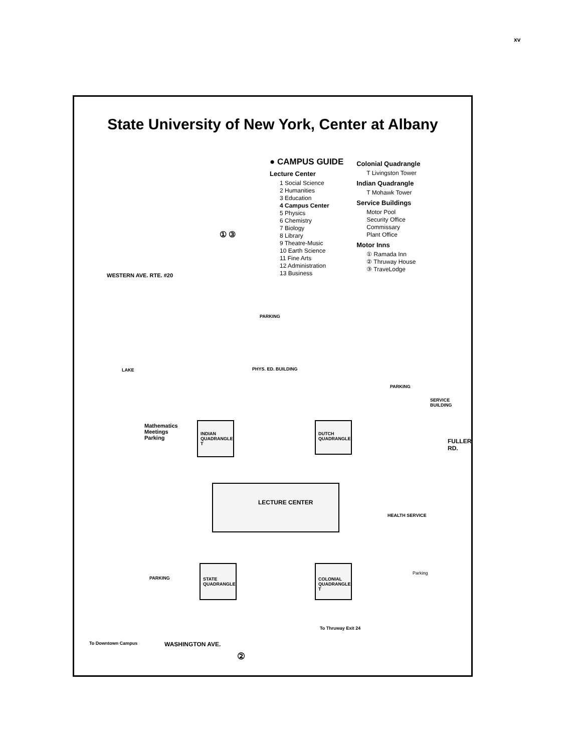xv
State University of New York, Center at Albany
● CAMPUS GUIDE
Lecture Center
1 Social Science
2 Humanities
3 Education
4 Campus Center
5 Physics
6 Chemistry
7 Biology
8 Library
9 Theatre-Music
10 Earth Science
11 Fine Arts
12 Administration
13 Business
Colonial Quadrangle
T Livingston Tower
Indian Quadrangle
T Mohawk Tower
Service Buildings
Motor Pool
Security Office
Commissary
Plant Office
Motor Inns
① Ramada Inn
② Thruway House
③ TraveLodge
① ③
WESTERN AVE. RTE. #20
PARKING
LAKE PHYS. ED. BUILDING
PARKING
SERVICE BUILDING
Mathematics
Meetings
Parking
INDIAN QUADRANGLE T
DUTCH QUADRANGLE
FULLER RD.
LECTURE CENTER
HEALTH SERVICE
STATE QUADRANGLE
COLONIAL QUADRANGLE T
PARKING
Parking
To Thruway Exit 24
To Downtown Campus WASHINGTON AVE.
②